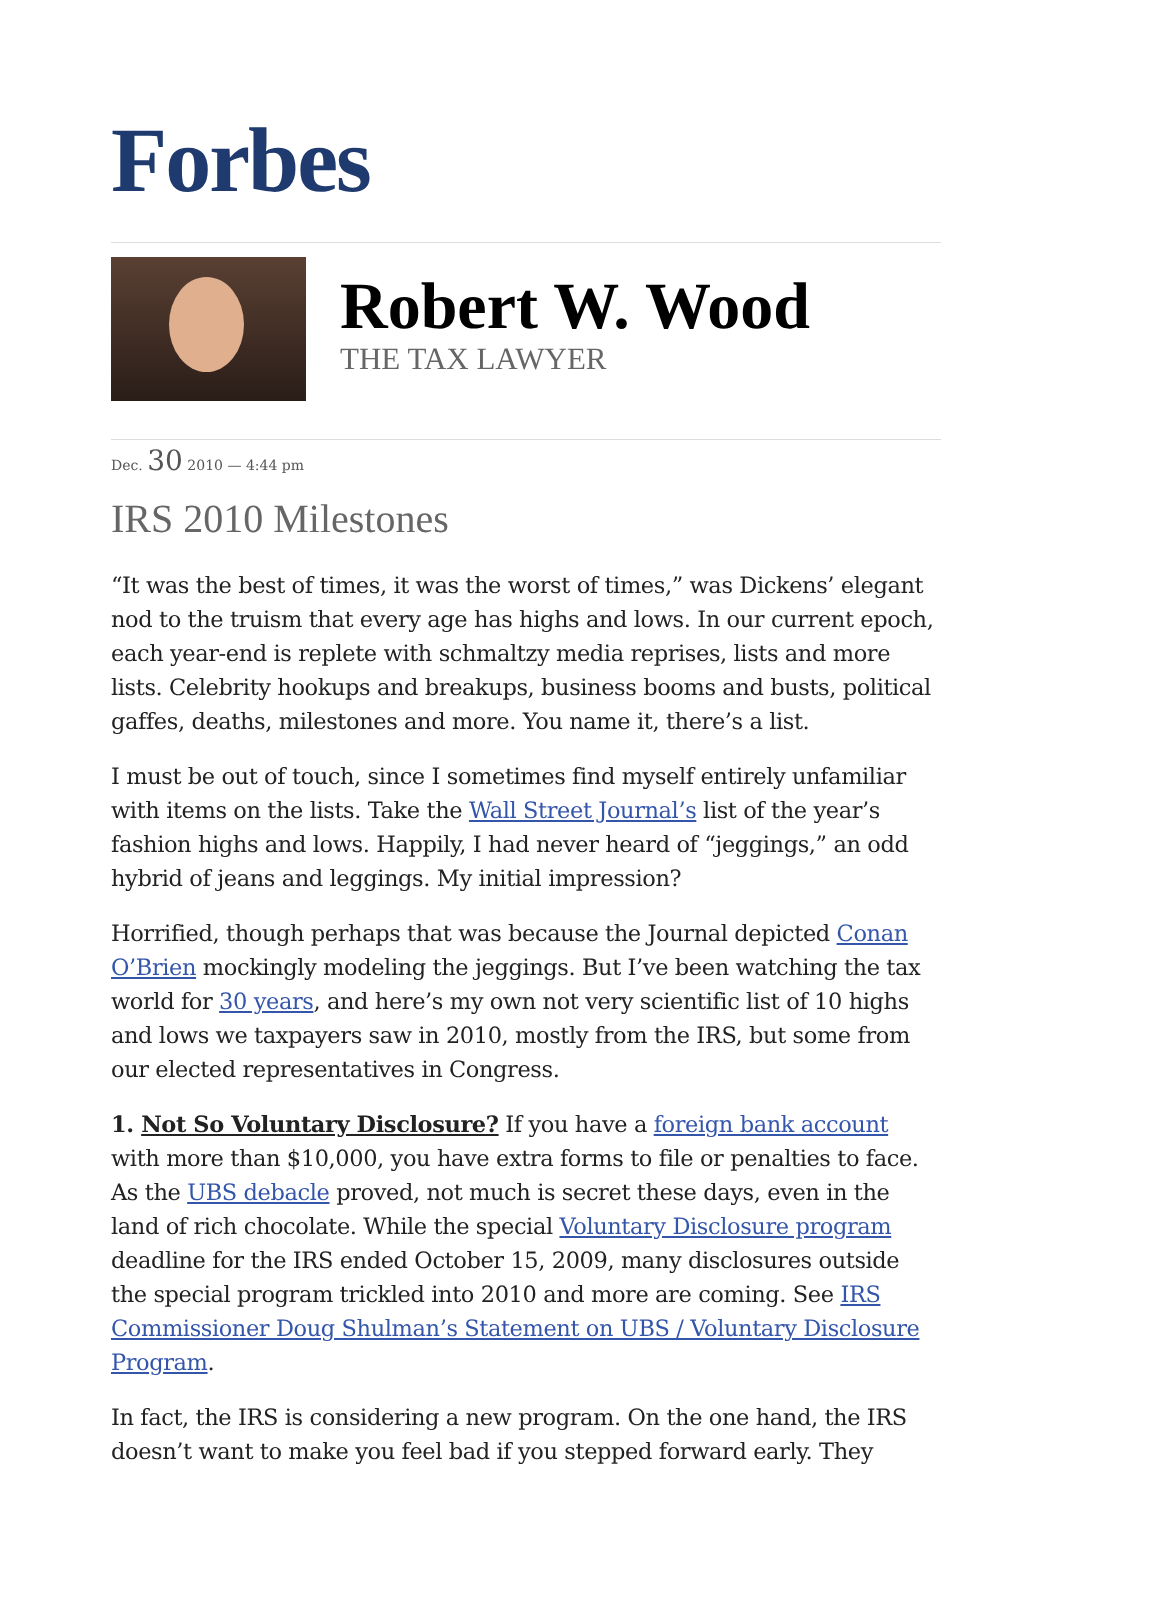Forbes
Robert W. Wood
THE TAX LAWYER
Dec. 30 2010 — 4:44 pm
IRS 2010 Milestones
“It was the best of times, it was the worst of times,” was Dickens’ elegant nod to the truism that every age has highs and lows. In our current epoch, each year-end is replete with schmaltzy media reprises, lists and more lists. Celebrity hookups and breakups, business booms and busts, political gaffes, deaths, milestones and more. You name it, there’s a list.
I must be out of touch, since I sometimes find myself entirely unfamiliar with items on the lists. Take the Wall Street Journal’s list of the year’s fashion highs and lows. Happily, I had never heard of “jeggings,” an odd hybrid of jeans and leggings. My initial impression?
Horrified, though perhaps that was because the Journal depicted Conan O’Brien mockingly modeling the jeggings. But I’ve been watching the tax world for 30 years, and here’s my own not very scientific list of 10 highs and lows we taxpayers saw in 2010, mostly from the IRS, but some from our elected representatives in Congress.
1. Not So Voluntary Disclosure? If you have a foreign bank account with more than $10,000, you have extra forms to file or penalties to face. As the UBS debacle proved, not much is secret these days, even in the land of rich chocolate. While the special Voluntary Disclosure program deadline for the IRS ended October 15, 2009, many disclosures outside the special program trickled into 2010 and more are coming. See IRS Commissioner Doug Shulman’s Statement on UBS / Voluntary Disclosure Program.
In fact, the IRS is considering a new program. On the one hand, the IRS doesn’t want to make you feel bad if you stepped forward early. They